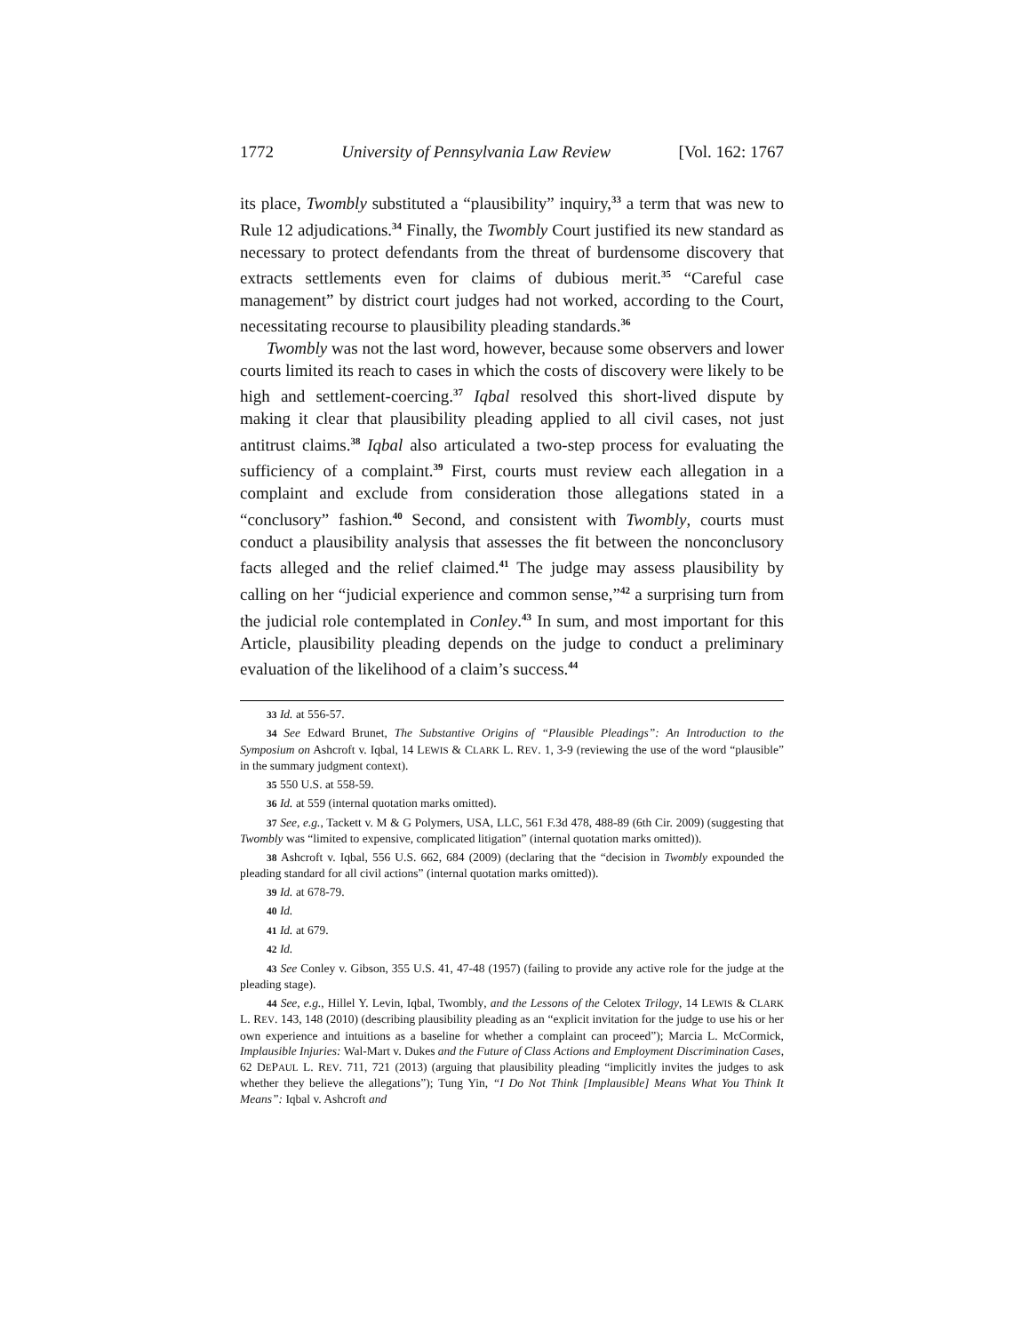1772 University of Pennsylvania Law Review [Vol. 162: 1767
its place, Twombly substituted a “plausibility” inquiry,<sup>33</sup> a term that was new to Rule 12 adjudications.<sup>34</sup> Finally, the Twombly Court justified its new standard as necessary to protect defendants from the threat of burdensome discovery that extracts settlements even for claims of dubious merit.<sup>35</sup> “Careful case management” by district court judges had not worked, according to the Court, necessitating recourse to plausibility pleading standards.<sup>36</sup>
Twombly was not the last word, however, because some observers and lower courts limited its reach to cases in which the costs of discovery were likely to be high and settlement-coercing.<sup>37</sup> Iqbal resolved this short-lived dispute by making it clear that plausibility pleading applied to all civil cases, not just antitrust claims.<sup>38</sup> Iqbal also articulated a two-step process for evaluating the sufficiency of a complaint.<sup>39</sup> First, courts must review each allegation in a complaint and exclude from consideration those allegations stated in a “conclusory” fashion.<sup>40</sup> Second, and consistent with Twombly, courts must conduct a plausibility analysis that assesses the fit between the nonconclusory facts alleged and the relief claimed.<sup>41</sup> The judge may assess plausibility by calling on her “judicial experience and common sense,”<sup>42</sup> a surprising turn from the judicial role contemplated in Conley.<sup>43</sup> In sum, and most important for this Article, plausibility pleading depends on the judge to conduct a preliminary evaluation of the likelihood of a claim’s success.<sup>44</sup>
33 Id. at 556-57.
34 See Edward Brunet, The Substantive Origins of “Plausible Pleadings”: An Introduction to the Symposium on Ashcroft v. Iqbal, 14 LEWIS & CLARK L. REV. 1, 3-9 (reviewing the use of the word “plausible” in the summary judgment context).
35 550 U.S. at 558-59.
36 Id. at 559 (internal quotation marks omitted).
37 See, e.g., Tackett v. M & G Polymers, USA, LLC, 561 F.3d 478, 488-89 (6th Cir. 2009) (suggesting that Twombly was “limited to expensive, complicated litigation” (internal quotation marks omitted)).
38 Ashcroft v. Iqbal, 556 U.S. 662, 684 (2009) (declaring that the “decision in Twombly expounded the pleading standard for all civil actions” (internal quotation marks omitted)).
39 Id. at 678-79.
40 Id.
41 Id. at 679.
42 Id.
43 See Conley v. Gibson, 355 U.S. 41, 47-48 (1957) (failing to provide any active role for the judge at the pleading stage).
44 See, e.g., Hillel Y. Levin, Iqbal, Twombly, and the Lessons of the Celotex Trilogy, 14 LEWIS & CLARK L. REV. 143, 148 (2010) (describing plausibility pleading as an “explicit invitation for the judge to use his or her own experience and intuitions as a baseline for whether a complaint can proceed”); Marcia L. McCormick, Implausible Injuries: Wal-Mart v. Dukes and the Future of Class Actions and Employment Discrimination Cases, 62 DEPAUL L. REV. 711, 721 (2013) (arguing that plausibility pleading “implicitly invites the judges to ask whether they believe the allegations”); Tung Yin, “I Do Not Think [Implausible] Means What You Think It Means”: Iqbal v. Ashcroft and